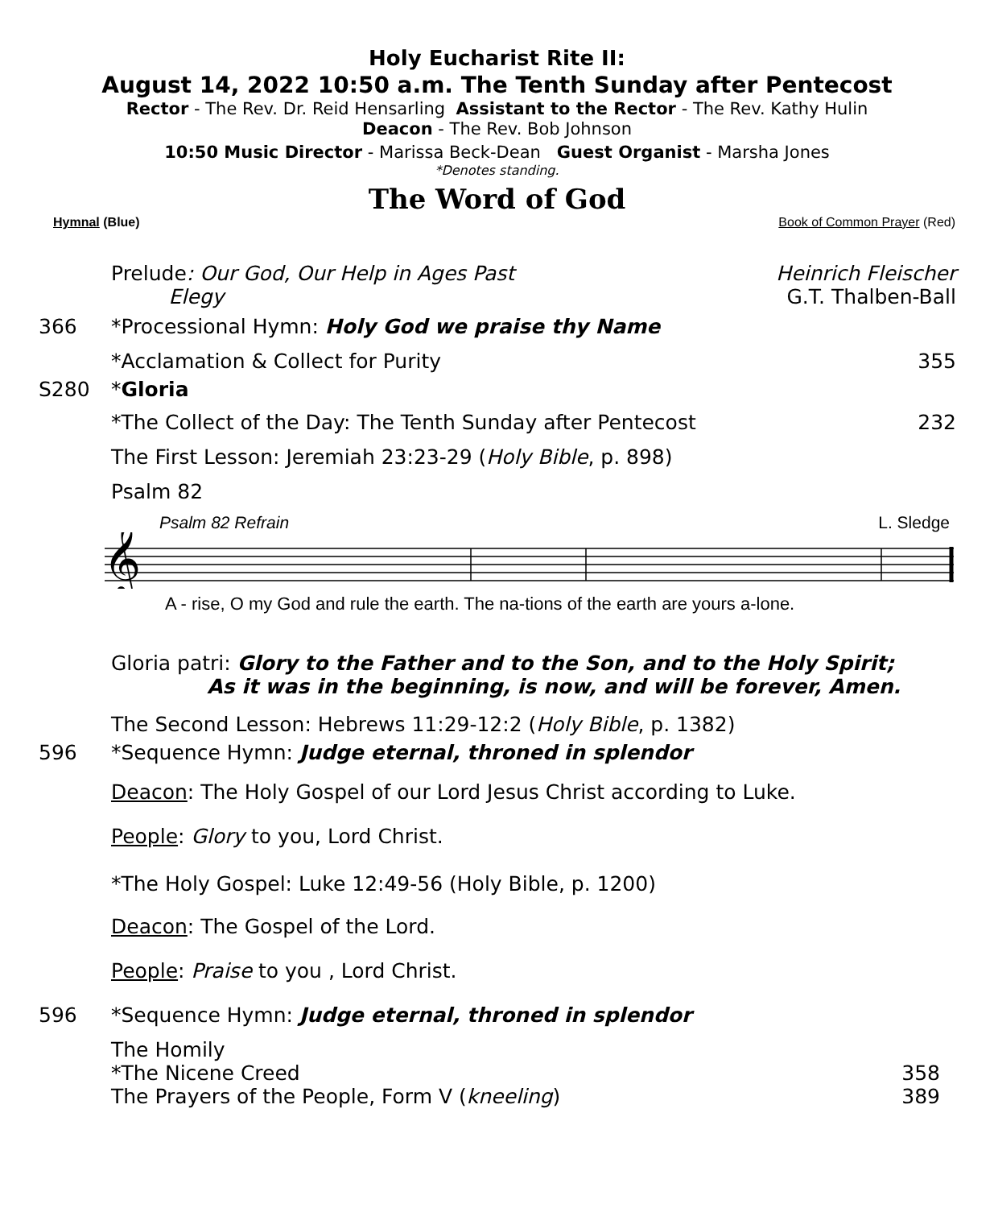Holy Eucharist Rite II:
August 14, 2022 10:50 a.m. The Tenth Sunday after Pentecost
Rector - The Rev. Dr. Reid Hensarling Assistant to the Rector - The Rev. Kathy Hulin
Deacon - The Rev. Bob Johnson
10:50 Music Director - Marissa Beck-Dean Guest Organist - Marsha Jones
*Denotes standing.
The Word of God
Hymnal (Blue) Book of Common Prayer (Red)
Prelude: Our God, Our Help in Ages Past
Elegy Heinrich Fleischer
G.T. Thalben-Ball
366 *Processional Hymn: Holy God we praise thy Name
*Acclamation & Collect for Purity 355
S280 *Gloria
*The Collect of the Day: The Tenth Sunday after Pentecost 232
The First Lesson: Jeremiah 23:23-29 (Holy Bible, p. 898)
Psalm 82
Psalm 82 Refrain L. Sledge
𝄞
A - rise, O my God and rule the earth. The na-tions of the earth are yours a-lone.
Gloria patri: Glory to the Father and to the Son, and to the Holy Spirit;
As it was in the beginning, is now, and will be forever, Amen.
The Second Lesson: Hebrews 11:29-12:2 (Holy Bible, p. 1382)
596 *Sequence Hymn: Judge eternal, throned in splendor
Deacon: The Holy Gospel of our Lord Jesus Christ according to Luke.
People: Glory to you, Lord Christ.
*The Holy Gospel: Luke 12:49-56 (Holy Bible, p. 1200)
Deacon: The Gospel of the Lord.
People: Praise to you , Lord Christ.
596 *Sequence Hymn: Judge eternal, throned in splendor
The Homily
*The Nicene Creed
The Prayers of the People, Form V (kneeling)
358
389